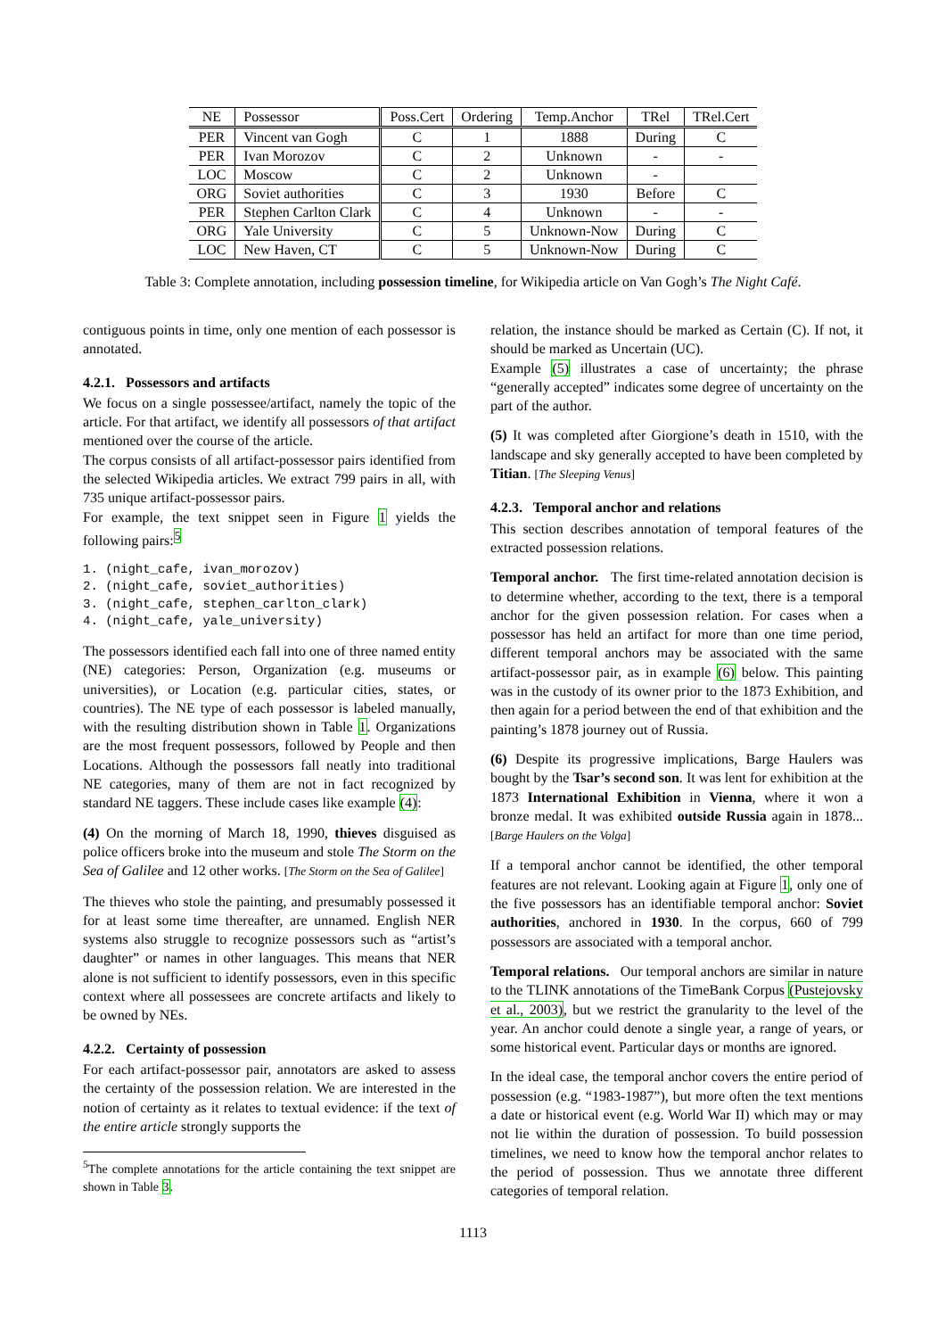| NE | Possessor | Poss.Cert | Ordering | Temp.Anchor | TRel | TRel.Cert |
| --- | --- | --- | --- | --- | --- | --- |
| PER | Vincent van Gogh | C | 1 | 1888 | During | C |
| PER | Ivan Morozov | C | 2 | Unknown | - | - |
| LOC | Moscow | C | 2 | Unknown | - | |
| ORG | Soviet authorities | C | 3 | 1930 | Before | C |
| PER | Stephen Carlton Clark | C | 4 | Unknown | - | - |
| ORG | Yale University | C | 5 | Unknown-Now | During | C |
| LOC | New Haven, CT | C | 5 | Unknown-Now | During | C |
Table 3: Complete annotation, including possession timeline, for Wikipedia article on Van Gogh’s The Night Café.
contiguous points in time, only one mention of each possessor is annotated.
4.2.1. Possessors and artifacts
We focus on a single possessee/artifact, namely the topic of the article. For that artifact, we identify all possessors of that artifact mentioned over the course of the article.
The corpus consists of all artifact-possessor pairs identified from the selected Wikipedia articles. We extract 799 pairs in all, with 735 unique artifact-possessor pairs.
For example, the text snippet seen in Figure 1 yields the following pairs:<sup>5</sup>
1. (night_cafe, ivan_morozov)
2. (night_cafe, soviet_authorities)
3. (night_cafe, stephen_carlton_clark)
4. (night_cafe, yale_university)
The possessors identified each fall into one of three named entity (NE) categories: Person, Organization (e.g. museums or universities), or Location (e.g. particular cities, states, or countries). The NE type of each possessor is labeled manually, with the resulting distribution shown in Table 1. Organizations are the most frequent possessors, followed by People and then Locations. Although the possessors fall neatly into traditional NE categories, many of them are not in fact recognized by standard NE taggers. These include cases like example (4):
(4) On the morning of March 18, 1990, thieves disguised as police officers broke into the museum and stole The Storm on the Sea of Galilee and 12 other works. [The Storm on the Sea of Galilee]
The thieves who stole the painting, and presumably possessed it for at least some time thereafter, are unnamed. English NER systems also struggle to recognize possessors such as “artist’s daughter” or names in other languages. This means that NER alone is not sufficient to identify possessors, even in this specific context where all possessees are concrete artifacts and likely to be owned by NEs.
4.2.2. Certainty of possession
For each artifact-possessor pair, annotators are asked to assess the certainty of the possession relation. We are interested in the notion of certainty as it relates to textual evidence: if the text of the entire article strongly supports the
<sup>5</sup> The complete annotations for the article containing the text snippet are shown in Table 3.
relation, the instance should be marked as Certain (C). If not, it should be marked as Uncertain (UC).
Example (5) illustrates a case of uncertainty; the phrase “generally accepted” indicates some degree of uncertainty on the part of the author.
(5) It was completed after Giorgione’s death in 1510, with the landscape and sky generally accepted to have been completed by Titian. [The Sleeping Venus]
4.2.3. Temporal anchor and relations
This section describes annotation of temporal features of the extracted possession relations.
Temporal anchor. The first time-related annotation decision is to determine whether, according to the text, there is a temporal anchor for the given possession relation. For cases when a possessor has held an artifact for more than one time period, different temporal anchors may be associated with the same artifact-possessor pair, as in example (6) below. This painting was in the custody of its owner prior to the 1873 Exhibition, and then again for a period between the end of that exhibition and the painting’s 1878 journey out of Russia.
(6) Despite its progressive implications, Barge Haulers was bought by the Tsar’s second son. It was lent for exhibition at the 1873 International Exhibition in Vienna, where it won a bronze medal. It was exhibited outside Russia again in 1878... [Barge Haulers on the Volga]
If a temporal anchor cannot be identified, the other temporal features are not relevant. Looking again at Figure 1, only one of the five possessors has an identifiable temporal anchor: Soviet authorities, anchored in 1930. In the corpus, 660 of 799 possessors are associated with a temporal anchor.
Temporal relations. Our temporal anchors are similar in nature to the TLINK annotations of the TimeBank Corpus (Pustejovsky et al., 2003), but we restrict the granularity to the level of the year. An anchor could denote a single year, a range of years, or some historical event. Particular days or months are ignored.
In the ideal case, the temporal anchor covers the entire period of possession (e.g. “1983-1987”), but more often the text mentions a date or historical event (e.g. World War II) which may or may not lie within the duration of possession. To build possession timelines, we need to know how the temporal anchor relates to the period of possession. Thus we annotate three different categories of temporal relation.
1113